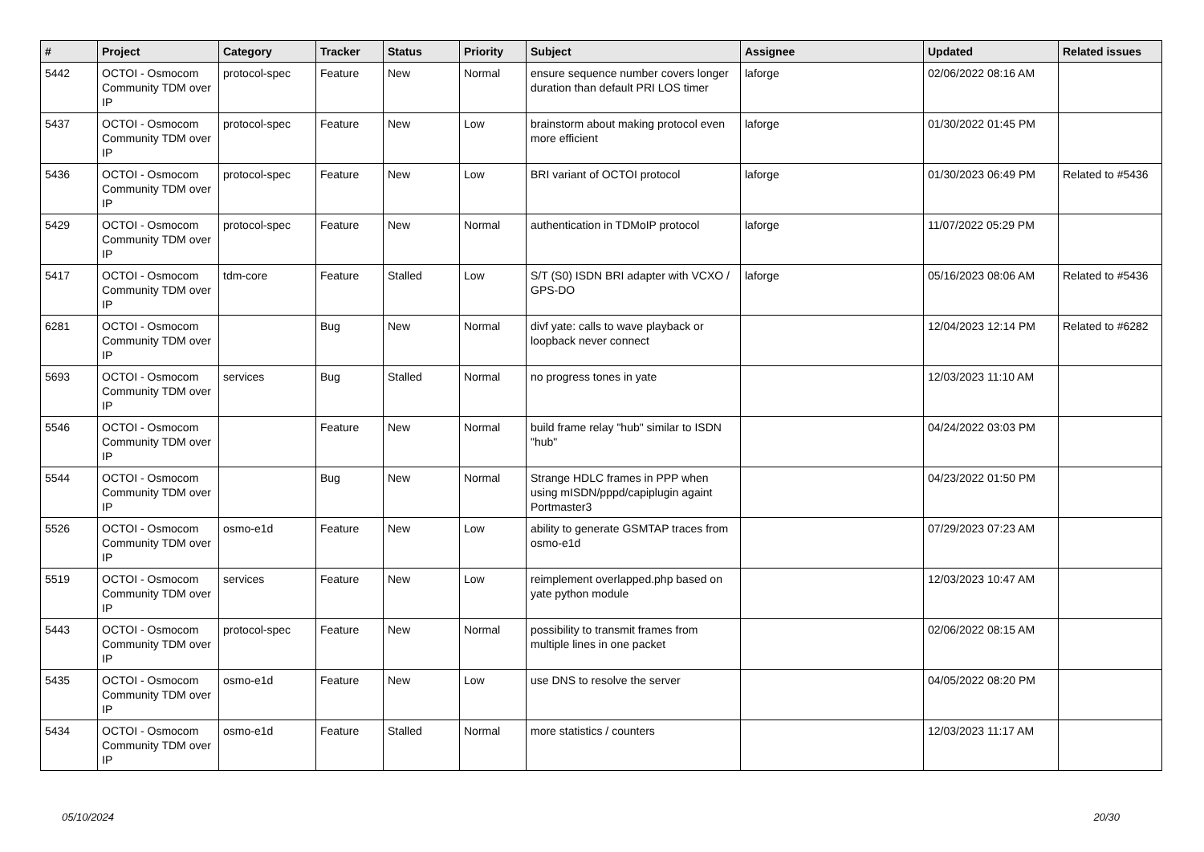| # | Project | Category | Tracker | Status | Priority | Subject | Assignee | Updated | Related issues |
| --- | --- | --- | --- | --- | --- | --- | --- | --- | --- |
| 5442 | OCTOI - Osmocom Community TDM over IP | protocol-spec | Feature | New | Normal | ensure sequence number covers longer duration than default PRI LOS timer | laforge | 02/06/2022 08:16 AM | |
| 5437 | OCTOI - Osmocom Community TDM over IP | protocol-spec | Feature | New | Low | brainstorm about making protocol even more efficient | laforge | 01/30/2022 01:45 PM | |
| 5436 | OCTOI - Osmocom Community TDM over IP | protocol-spec | Feature | New | Low | BRI variant of OCTOI protocol | laforge | 01/30/2023 06:49 PM | Related to #5436 |
| 5429 | OCTOI - Osmocom Community TDM over IP | protocol-spec | Feature | New | Normal | authentication in TDMoIP protocol | laforge | 11/07/2022 05:29 PM | |
| 5417 | OCTOI - Osmocom Community TDM over IP | tdm-core | Feature | Stalled | Low | S/T (S0) ISDN BRI adapter with VCXO / GPS-DO | laforge | 05/16/2023 08:06 AM | Related to #5436 |
| 6281 | OCTOI - Osmocom Community TDM over IP | | Bug | New | Normal | divf yate: calls to wave playback or loopback never connect | | 12/04/2023 12:14 PM | Related to #6282 |
| 5693 | OCTOI - Osmocom Community TDM over IP | services | Bug | Stalled | Normal | no progress tones in yate | | 12/03/2023 11:10 AM | |
| 5546 | OCTOI - Osmocom Community TDM over IP | | Feature | New | Normal | build frame relay "hub" similar to ISDN "hub" | | 04/24/2022 03:03 PM | |
| 5544 | OCTOI - Osmocom Community TDM over IP | | Bug | New | Normal | Strange HDLC frames in PPP when using mISDN/pppd/capiplugin againt Portmaster3 | | 04/23/2022 01:50 PM | |
| 5526 | OCTOI - Osmocom Community TDM over IP | osmo-e1d | Feature | New | Low | ability to generate GSMTAP traces from osmo-e1d | | 07/29/2023 07:23 AM | |
| 5519 | OCTOI - Osmocom Community TDM over IP | services | Feature | New | Low | reimplement overlapped.php based on yate python module | | 12/03/2023 10:47 AM | |
| 5443 | OCTOI - Osmocom Community TDM over IP | protocol-spec | Feature | New | Normal | possibility to transmit frames from multiple lines in one packet | | 02/06/2022 08:15 AM | |
| 5435 | OCTOI - Osmocom Community TDM over IP | osmo-e1d | Feature | New | Low | use DNS to resolve the server | | 04/05/2022 08:20 PM | |
| 5434 | OCTOI - Osmocom Community TDM over IP | osmo-e1d | Feature | Stalled | Normal | more statistics / counters | | 12/03/2023 11:17 AM | |
05/10/2024 20/30